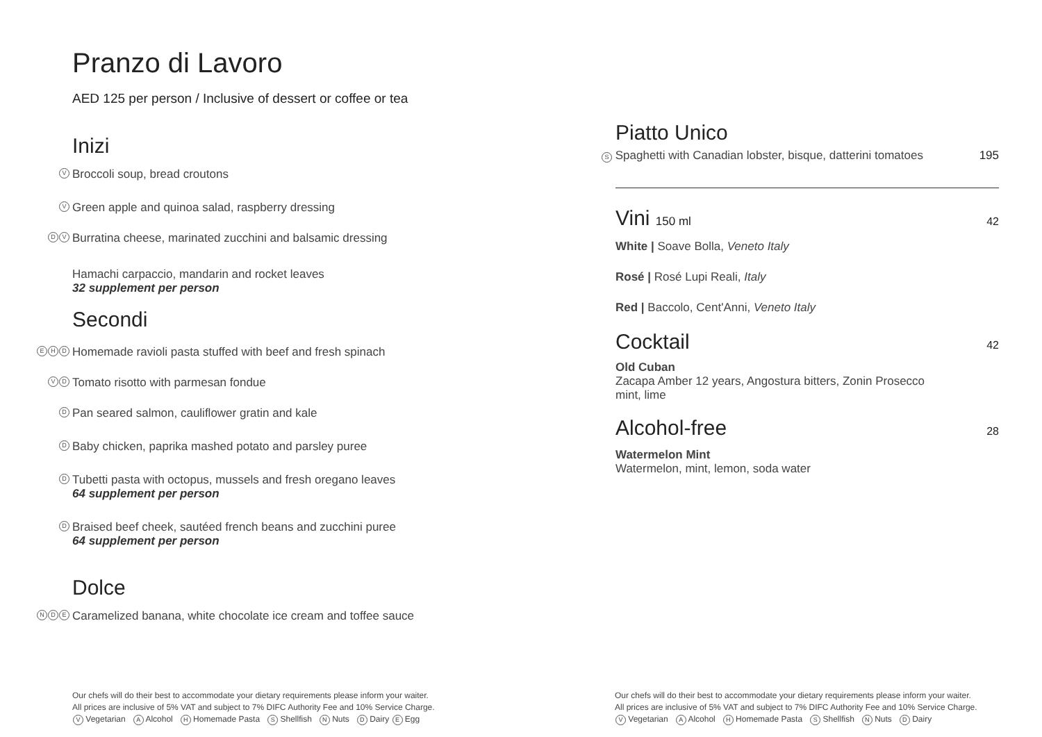Pranzo di Lavoro
AED 125 per person / Inclusive of dessert or coffee or tea
Inizi
V Broccoli soup, bread croutons
V Green apple and quinoa salad, raspberry dressing
D V Burratina cheese, marinated zucchini and balsamic dressing
Hamachi carpaccio, mandarin and rocket leaves
32 supplement per person
Secondi
E H D Homemade ravioli pasta stuffed with beef and fresh spinach
V D Tomato risotto with parmesan fondue
D Pan seared salmon, cauliflower gratin and kale
D Baby chicken, paprika mashed potato and parsley puree
D
Tubetti pasta with octopus, mussels and fresh oregano leaves
64 supplement per person
D
Braised beef cheek, sautéed french beans and zucchini puree
64 supplement per person
Dolce
N D E Caramelized banana, white chocolate ice cream and toffee sauce
Our chefs will do their best to accommodate your dietary requirements please inform your waiter.
All prices are inclusive of 5% VAT and subject to 7% DIFC Authority Fee and 10% Service Charge.
V Vegetarian A Alcohol H Homemade Pasta S Shellfish N Nuts D Dairy E Egg
Piatto Unico
S Spaghetti with Canadian lobster, bisque, datterini tomatoes 195
Vini 150 ml 42
White | Soave Bolla, Veneto Italy
Rosé | Rosé Lupi Reali, Italy
Red | Baccolo, Cent'Anni, Veneto Italy
Cocktail
42
Old Cuban
Zacapa Amber 12 years, Angostura bitters, Zonin Prosecco
mint, lime
Alcohol-free
28
Watermelon Mint
Watermelon, mint, lemon, soda water
Our chefs will do their best to accommodate your dietary requirements please inform your waiter.
All prices are inclusive of 5% VAT and subject to 7% DIFC Authority Fee and 10% Service Charge.
V Vegetarian A Alcohol H Homemade Pasta S Shellfish N Nuts D Dairy